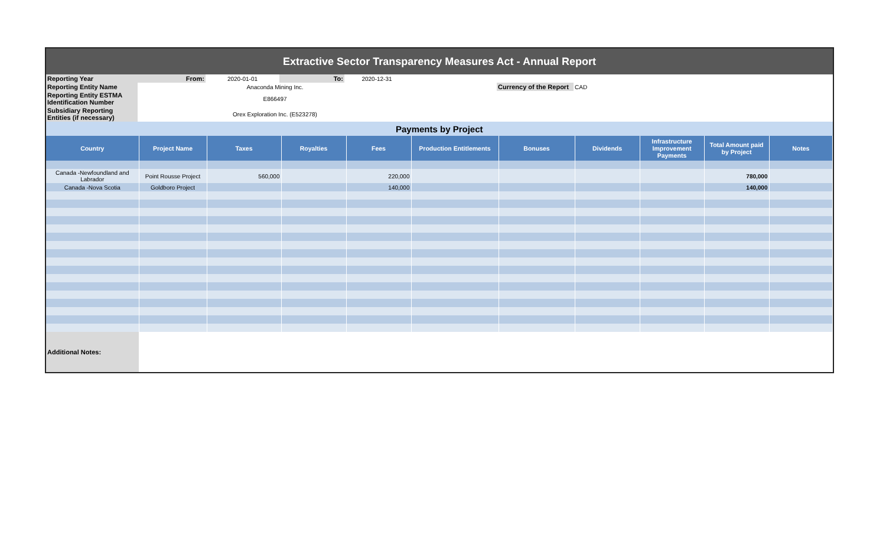| Extractive Sector Transparency Measures Act - Annual Report |
| Reporting Year | From: | 2020-01-01 | To: | 2020-12-31 | | | |
| Reporting Entity Name | | Anaconda Mining Inc. | | | | Currency of the Report | CAD |
| Reporting Entity ESTMA Identification Number | | E866497 | | | | | |
| Subsidiary Reporting Entities (if necessary) | | Orex Exploration Inc. (E523278) | | | | | |
| Payments by Project | | | | | | | | | | |
| Country | Project Name | Taxes | Royalties | Fees | Production Entitlements | Bonuses | Dividends | Infrastructure Improvement Payments | Total Amount paid by Project | Notes |
| Canada -Newfoundland and Labrador | Point Rousse Project | 560,000 | | 220,000 | | | | | 780,000 | |
| Canada -Nova Scotia | Goldboro Project | | | 140,000 | | | | | 140,000 | |
| Additional Notes: | | | | | | | | | | |